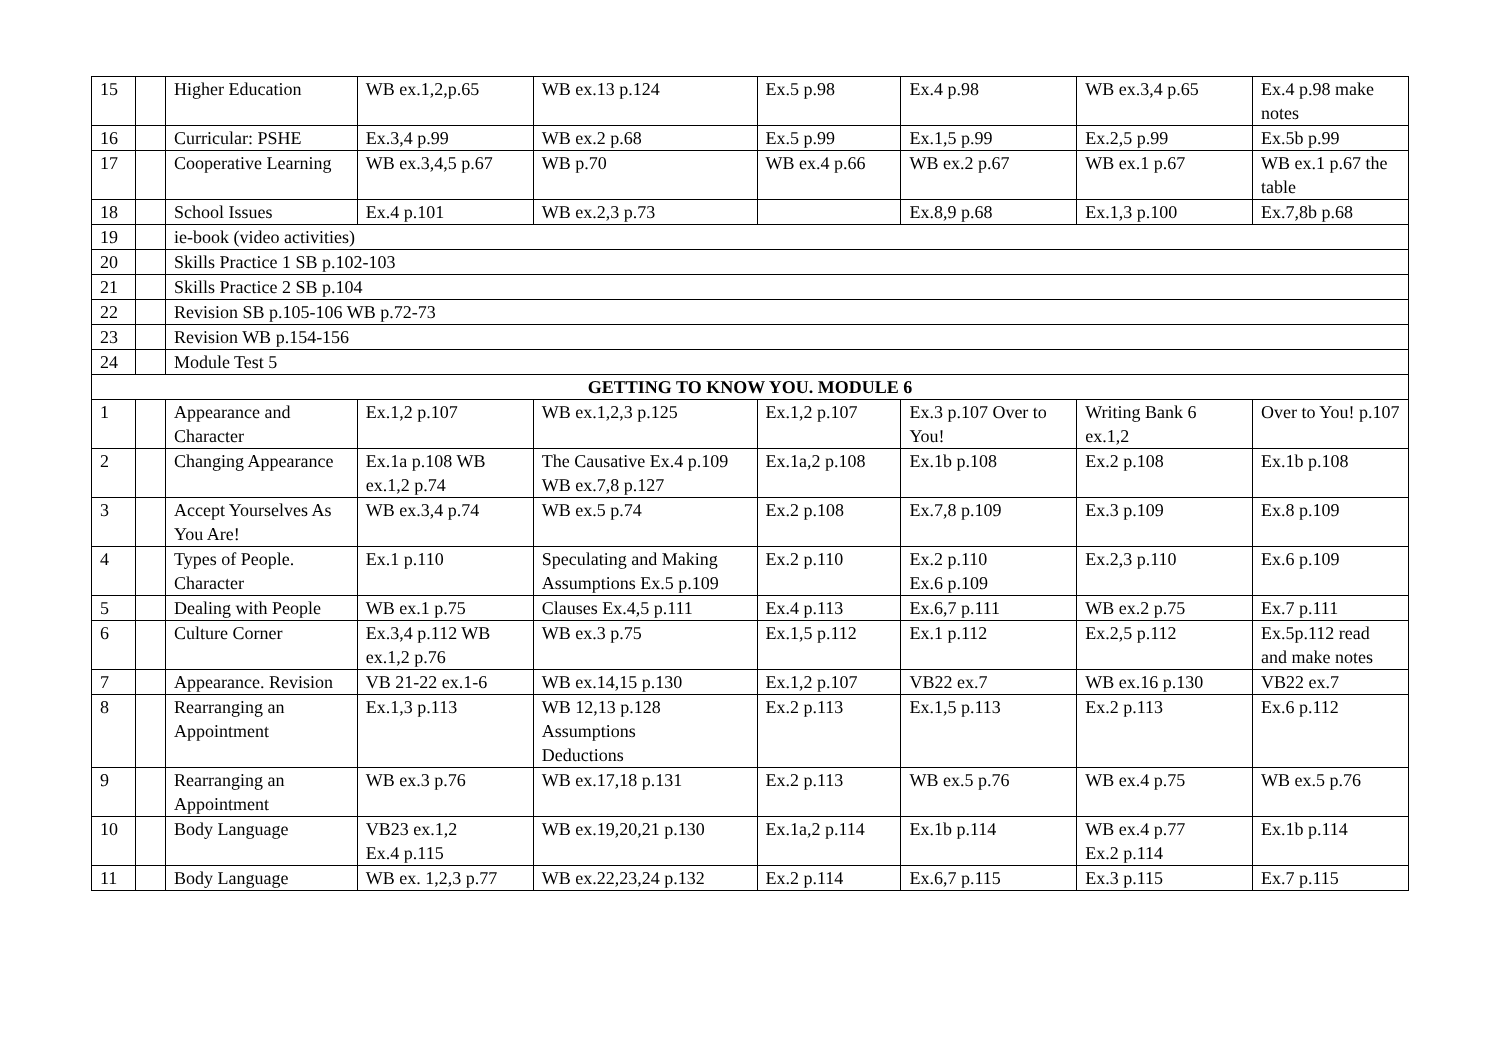| 15 | | Higher Education | WB ex.1,2,p.65 | WB ex.13 p.124 | Ex.5 p.98 | Ex.4 p.98 | WB ex.3,4 p.65 | Ex.4 p.98 make notes |
| 16 | | Curricular: PSHE | Ex.3,4 p.99 | WB ex.2 p.68 | Ex.5 p.99 | Ex.1,5 p.99 | Ex.2,5 p.99 | Ex.5b p.99 |
| 17 | | Cooperative Learning | WB ex.3,4,5 p.67 | WB p.70 | WB ex.4 p.66 | WB ex.2 p.67 | WB ex.1 p.67 | WB ex.1 p.67 the table |
| 18 | | School Issues | Ex.4 p.101 | WB ex.2,3 p.73 | | Ex.8,9 p.68 | Ex.1,3 p.100 | Ex.7,8b p.68 |
| 19 | | ie-book (video activities) | | | | | | |
| 20 | | Skills Practice 1 SB p.102-103 | | | | | | |
| 21 | | Skills Practice 2 SB p.104 | | | | | | |
| 22 | | Revision SB p.105-106 WB p.72-73 | | | | | | |
| 23 | | Revision WB p.154-156 | | | | | | |
| 24 | | Module Test 5 | | | | | | |
| GETTING TO KNOW YOU. MODULE 6 | | | | | | | | |
| 1 | | Appearance and Character | Ex.1,2 p.107 | WB ex.1,2,3 p.125 | Ex.1,2 p.107 | Ex.3 p.107 Over to You! | Writing Bank 6 ex.1,2 | Over to You! p.107 |
| 2 | | Changing Appearance | Ex.1a p.108 WB ex.1,2 p.74 | The Causative Ex.4 p.109 WB ex.7,8 p.127 | Ex.1a,2 p.108 | Ex.1b p.108 | Ex.2 p.108 | Ex.1b p.108 |
| 3 | | Accept Yourselves As You Are! | WB ex.3,4 p.74 | WB ex.5 p.74 | Ex.2 p.108 | Ex.7,8 p.109 | Ex.3 p.109 | Ex.8 p.109 |
| 4 | | Types of People. Character | Ex.1 p.110 | Speculating and Making Assumptions Ex.5 p.109 | Ex.2 p.110 | Ex.2 p.110 Ex.6 p.109 | Ex.2,3 p.110 | Ex.6 p.109 |
| 5 | | Dealing with People | WB ex.1 p.75 | Clauses Ex.4,5 p.111 | Ex.4 p.113 | Ex.6,7 p.111 | WB ex.2 p.75 | Ex.7 p.111 |
| 6 | | Culture Corner | Ex.3,4 p.112 WB ex.1,2 p.76 | WB ex.3 p.75 | Ex.1,5 p.112 | Ex.1 p.112 | Ex.2,5 p.112 | Ex.5p.112 read and make notes |
| 7 | | Appearance. Revision | VB 21-22 ex.1-6 | WB ex.14,15 p.130 | Ex.1,2 p.107 | VB22 ex.7 | WB ex.16 p.130 | VB22 ex.7 |
| 8 | | Rearranging an Appointment | Ex.1,3 p.113 | WB 12,13 p.128 Assumptions Deductions | Ex.2 p.113 | Ex.1,5 p.113 | Ex.2 p.113 | Ex.6 p.112 |
| 9 | | Rearranging an Appointment | WB ex.3 p.76 | WB ex.17,18 p.131 | Ex.2 p.113 | WB ex.5 p.76 | WB ex.4 p.75 | WB ex.5 p.76 |
| 10 | | Body Language | VB23 ex.1,2 Ex.4 p.115 | WB ex.19,20,21 p.130 | Ex.1a,2 p.114 | Ex.1b p.114 | WB ex.4 p.77 Ex.2 p.114 | Ex.1b p.114 |
| 11 | | Body Language | WB ex. 1,2,3 p.77 | WB ex.22,23,24 p.132 | Ex.2 p.114 | Ex.6,7 p.115 | Ex.3 p.115 | Ex.7 p.115 |